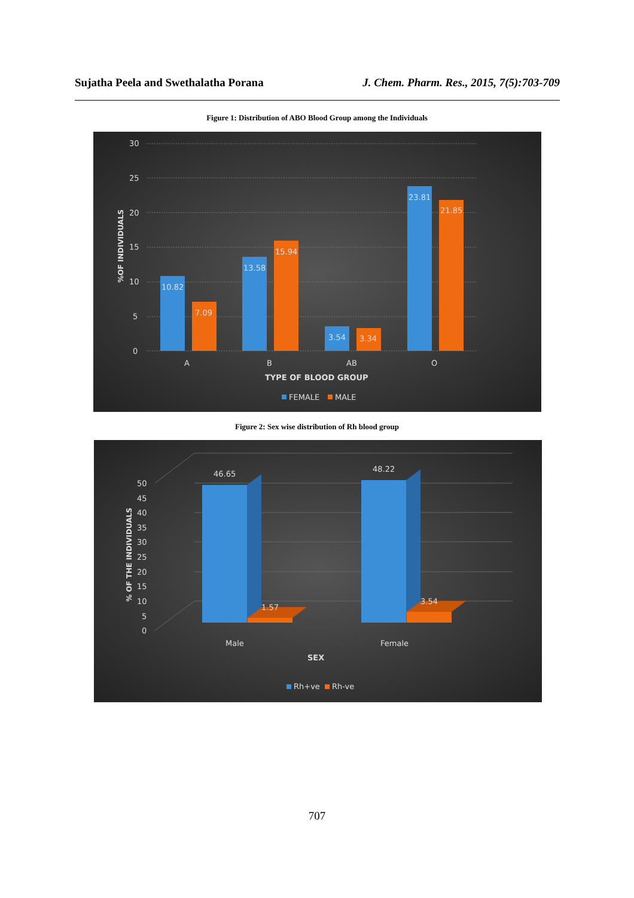Sujatha Peela and Swethalatha Porana J. Chem. Pharm. Res., 2015, 7(5):703-709
Figure 1: Distribution of ABO Blood Group among the Individuals
30
25
20
15
10
5
0
%OF INDIVIDUALS
10.82
7.09
13.58
15.94
3.54
3.34
23.81
21.85
A
B
AB
O
TYPE OF BLOOD GROUP
FEMALE
MALE
Figure 2: Sex wise distribution of Rh blood group
50
45
40
35
30
25
20
15
10
5
0
% OF THE INDIVIDUALS
46.65
48.22
1.57
3.54
Male
Female
SEX
Rh+ve
Rh-ve
707